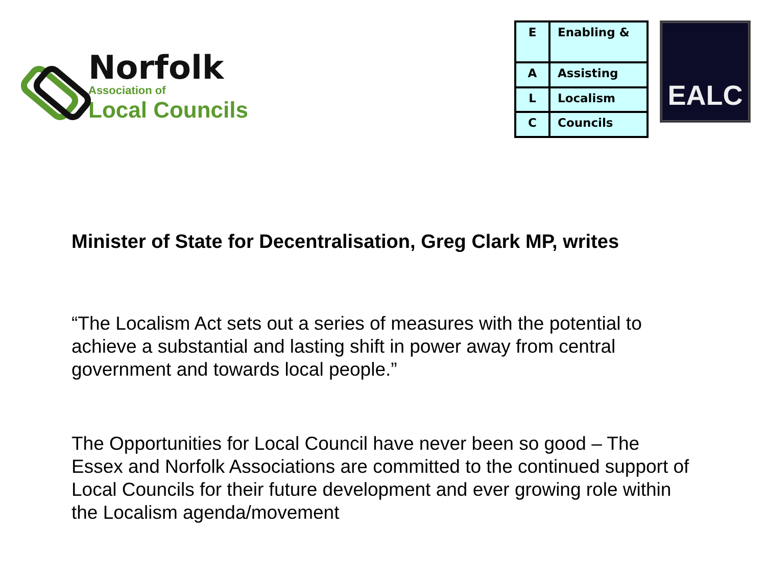Norfolk
Association of
Local Councils
| E | Enabling & |
| A | Assisting |
| L | Localism |
| C | Councils |
EALC
Minister of State for Decentralisation, Greg Clark MP, writes
“The Localism Act sets out a series of measures with the potential to achieve a substantial and lasting shift in power away from central government and towards local people.”
The Opportunities for Local Council have never been so good – The Essex and Norfolk Associations are committed to the continued support of Local Councils for their future development and ever growing role within the Localism agenda/movement